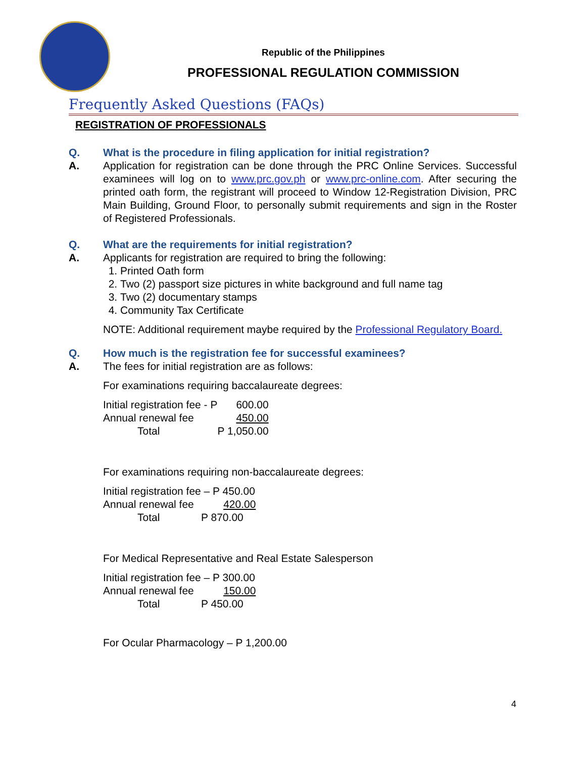Republic of the Philippines
PROFESSIONAL REGULATION COMMISSION
Frequently Asked Questions (FAQs)
REGISTRATION OF PROFESSIONALS
Q. What is the procedure in filing application for initial registration?
A. Application for registration can be done through the PRC Online Services. Successful examinees will log on to www.prc.gov.ph or www.prc-online.com. After securing the printed oath form, the registrant will proceed to Window 12-Registration Division, PRC Main Building, Ground Floor, to personally submit requirements and sign in the Roster of Registered Professionals.
Q. What are the requirements for initial registration?
A. Applicants for registration are required to bring the following:
1. Printed Oath form
2. Two (2) passport size pictures in white background and full name tag
3. Two (2) documentary stamps
4. Community Tax Certificate
NOTE: Additional requirement maybe required by the Professional Regulatory Board.
Q. How much is the registration fee for successful examinees?
A. The fees for initial registration are as follows:
For examinations requiring baccalaureate degrees:
| Initial registration fee - P | 600.00 |
| Annual renewal fee | 450.00 |
| Total | P 1,050.00 |
For examinations requiring non-baccalaureate degrees:
| Initial registration fee – P 450.00 |
| Annual renewal fee 420.00 |
| Total P 870.00 |
For Medical Representative and Real Estate Salesperson
| Initial registration fee – P 300.00 |
| Annual renewal fee 150.00 |
| Total P 450.00 |
For Ocular Pharmacology – P 1,200.00
4